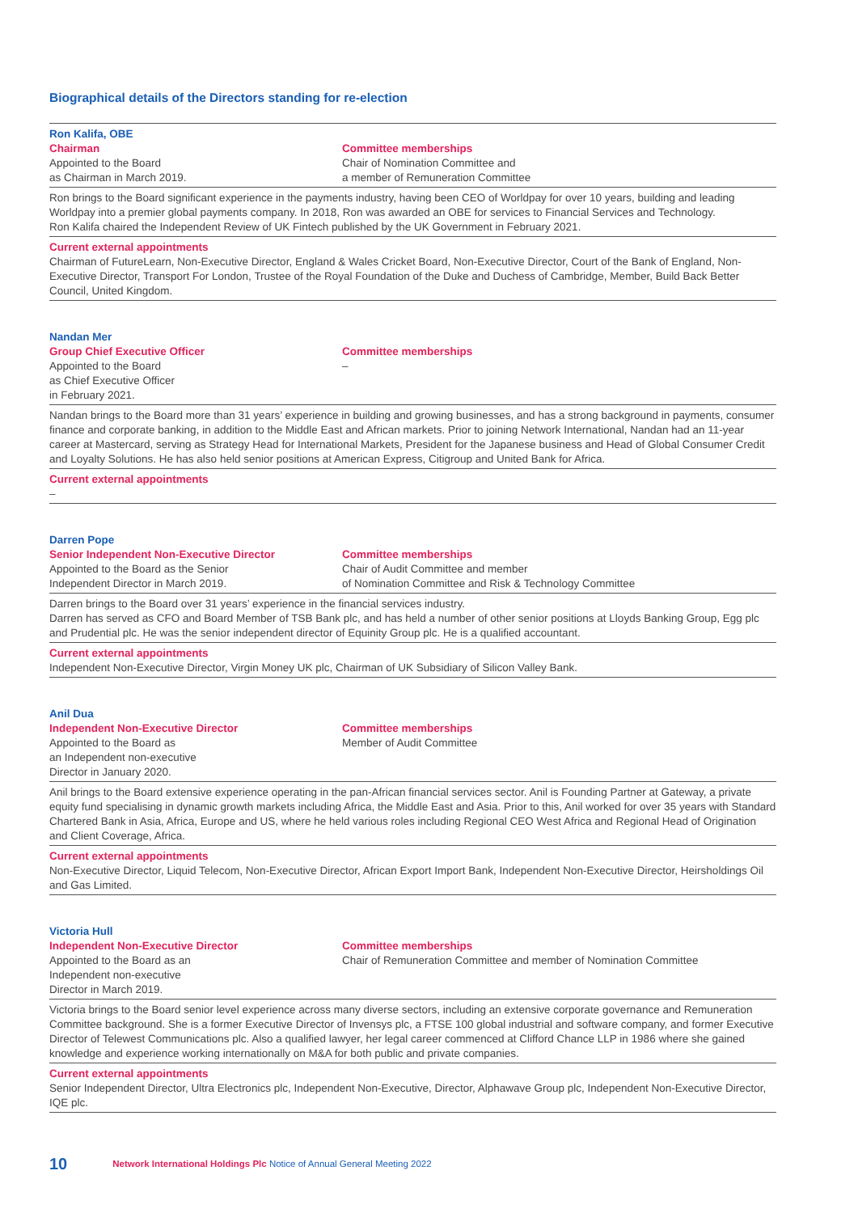Biographical details of the Directors standing for re-election
Ron Kalifa, OBE
Chairman
Appointed to the Board
as Chairman in March 2019.
Committee memberships
Chair of Nomination Committee and
a member of Remuneration Committee
Ron brings to the Board significant experience in the payments industry, having been CEO of Worldpay for over 10 years, building and leading Worldpay into a premier global payments company. In 2018, Ron was awarded an OBE for services to Financial Services and Technology.
Ron Kalifa chaired the Independent Review of UK Fintech published by the UK Government in February 2021.
Current external appointments
Chairman of FutureLearn, Non-Executive Director, England & Wales Cricket Board, Non-Executive Director, Court of the Bank of England, Non-Executive Director, Transport For London, Trustee of the Royal Foundation of the Duke and Duchess of Cambridge, Member, Build Back Better Council, United Kingdom.
Nandan Mer
Group Chief Executive Officer
Appointed to the Board
as Chief Executive Officer
in February 2021.
Committee memberships
–
Nandan brings to the Board more than 31 years’ experience in building and growing businesses, and has a strong background in payments, consumer finance and corporate banking, in addition to the Middle East and African markets. Prior to joining Network International, Nandan had an 11-year career at Mastercard, serving as Strategy Head for International Markets, President for the Japanese business and Head of Global Consumer Credit and Loyalty Solutions. He has also held senior positions at American Express, Citigroup and United Bank for Africa.
Current external appointments
–
Darren Pope
Senior Independent Non-Executive Director
Appointed to the Board as the Senior
Independent Director in March 2019.
Committee memberships
Chair of Audit Committee and member
of Nomination Committee and Risk & Technology Committee
Darren brings to the Board over 31 years’ experience in the financial services industry.
Darren has served as CFO and Board Member of TSB Bank plc, and has held a number of other senior positions at Lloyds Banking Group, Egg plc and Prudential plc. He was the senior independent director of Equinity Group plc. He is a qualified accountant.
Current external appointments
Independent Non-Executive Director, Virgin Money UK plc, Chairman of UK Subsidiary of Silicon Valley Bank.
Anil Dua
Independent Non-Executive Director
Appointed to the Board as
an Independent non-executive
Director in January 2020.
Committee memberships
Member of Audit Committee
Anil brings to the Board extensive experience operating in the pan-African financial services sector. Anil is Founding Partner at Gateway, a private equity fund specialising in dynamic growth markets including Africa, the Middle East and Asia. Prior to this, Anil worked for over 35 years with Standard Chartered Bank in Asia, Africa, Europe and US, where he held various roles including Regional CEO West Africa and Regional Head of Origination and Client Coverage, Africa.
Current external appointments
Non-Executive Director, Liquid Telecom, Non-Executive Director, African Export Import Bank, Independent Non-Executive Director, Heirsholdings Oil and Gas Limited.
Victoria Hull
Independent Non-Executive Director
Appointed to the Board as an
Independent non-executive
Director in March 2019.
Committee memberships
Chair of Remuneration Committee and member of Nomination Committee
Victoria brings to the Board senior level experience across many diverse sectors, including an extensive corporate governance and Remuneration Committee background. She is a former Executive Director of Invensys plc, a FTSE 100 global industrial and software company, and former Executive Director of Telewest Communications plc. Also a qualified lawyer, her legal career commenced at Clifford Chance LLP in 1986 where she gained knowledge and experience working internationally on M&A for both public and private companies.
Current external appointments
Senior Independent Director, Ultra Electronics plc, Independent Non-Executive, Director, Alphawave Group plc, Independent Non-Executive Director, IQE plc.
10 Network International Holdings Plc Notice of Annual General Meeting 2022